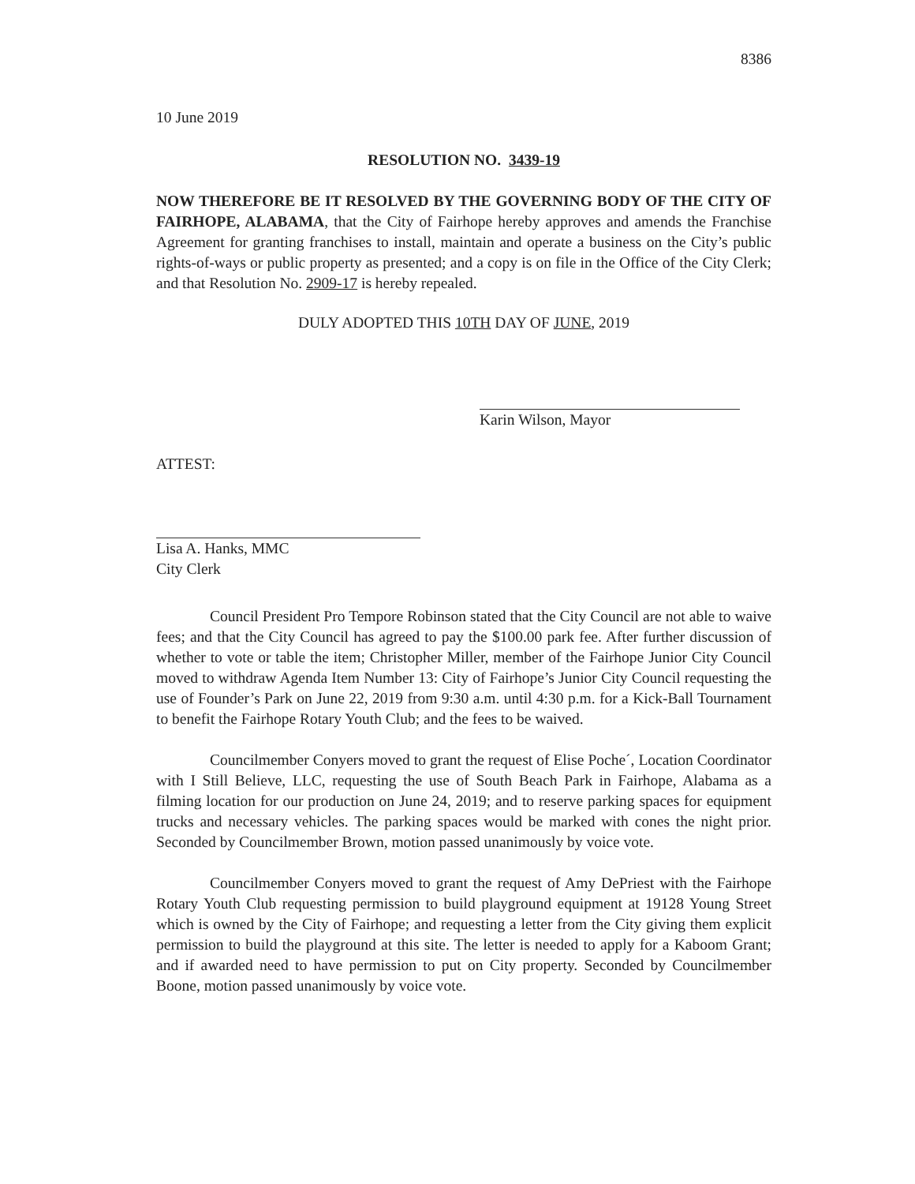8386
10 June 2019
RESOLUTION NO. 3439-19
NOW THEREFORE BE IT RESOLVED BY THE GOVERNING BODY OF THE CITY OF FAIRHOPE, ALABAMA, that the City of Fairhope hereby approves and amends the Franchise Agreement for granting franchises to install, maintain and operate a business on the City’s public rights-of-ways or public property as presented; and a copy is on file in the Office of the City Clerk; and that Resolution No. 2909-17 is hereby repealed.
DULY ADOPTED THIS 10TH DAY OF JUNE, 2019
Karin Wilson, Mayor
ATTEST:
Lisa A. Hanks, MMC
City Clerk
Council President Pro Tempore Robinson stated that the City Council are not able to waive fees; and that the City Council has agreed to pay the $100.00 park fee. After further discussion of whether to vote or table the item; Christopher Miller, member of the Fairhope Junior City Council moved to withdraw Agenda Item Number 13: City of Fairhope’s Junior City Council requesting the use of Founder’s Park on June 22, 2019 from 9:30 a.m. until 4:30 p.m. for a Kick-Ball Tournament to benefit the Fairhope Rotary Youth Club; and the fees to be waived.
Councilmember Conyers moved to grant the request of Elise Poche´, Location Coordinator with I Still Believe, LLC, requesting the use of South Beach Park in Fairhope, Alabama as a filming location for our production on June 24, 2019; and to reserve parking spaces for equipment trucks and necessary vehicles. The parking spaces would be marked with cones the night prior. Seconded by Councilmember Brown, motion passed unanimously by voice vote.
Councilmember Conyers moved to grant the request of Amy DePriest with the Fairhope Rotary Youth Club requesting permission to build playground equipment at 19128 Young Street which is owned by the City of Fairhope; and requesting a letter from the City giving them explicit permission to build the playground at this site. The letter is needed to apply for a Kaboom Grant; and if awarded need to have permission to put on City property. Seconded by Councilmember Boone, motion passed unanimously by voice vote.